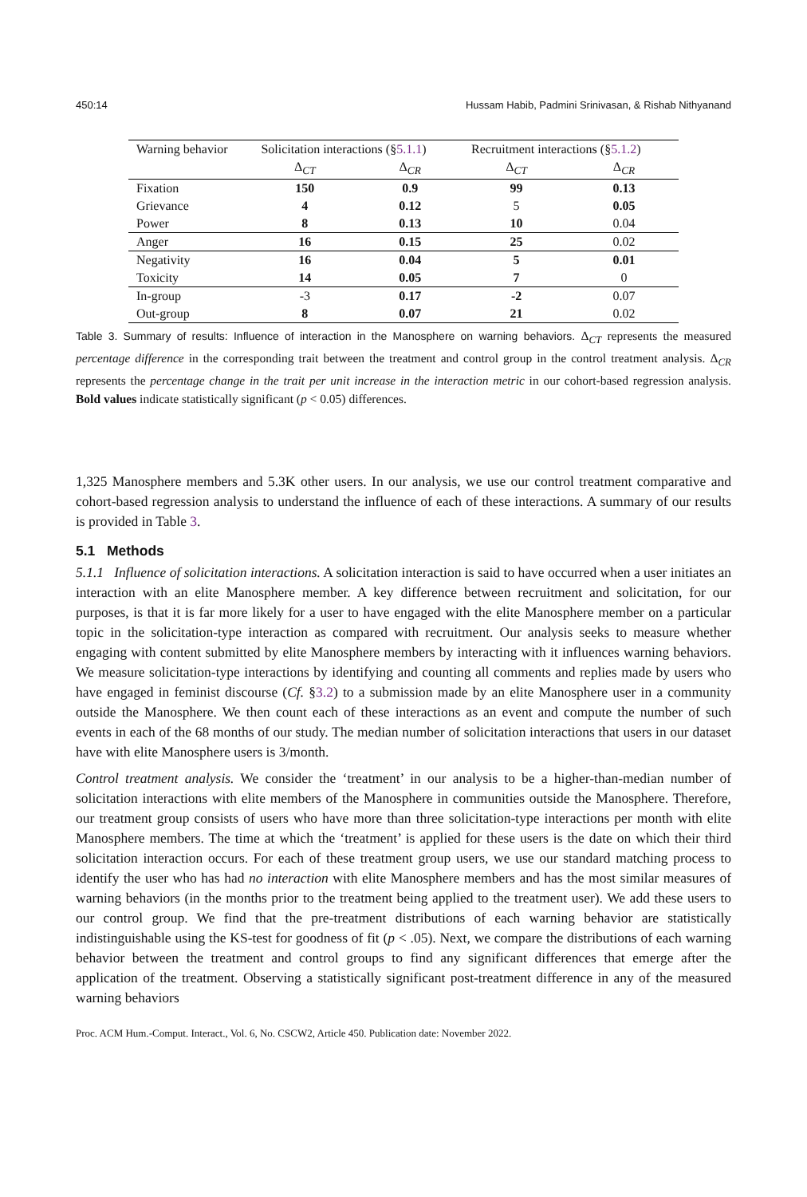450:14 Hussam Habib, Padmini Srinivasan, & Rishab Nithyanand
| Warning behavior | Solicitation interactions (§ 5.1.1 ) | | Recruitment interactions (§ 5.1.2 ) | |
| --- | --- | --- | --- | --- |
| | Δ<sub>CT</sub> | Δ<sub>CR</sub> | Δ<sub>CT</sub> | Δ<sub>CR</sub> |
| Fixation | 150 | 0.9 | 99 | 0.13 |
| Grievance | 4 | 0.12 | 5 | 0.05 |
| Power | 8 | 0.13 | 10 | 0.04 |
| Anger | 16 | 0.15 | 25 | 0.02 |
| Negativity | 16 | 0.04 | 5 | 0.01 |
| Toxicity | 14 | 0.05 | 7 | 0 |
| In-group | -3 | 0.17 | -2 | 0.07 |
| Out-group | 8 | 0.07 | 21 | 0.02 |
Table 3. Summary of results: Influence of interaction in the Manosphere on warning behaviors. Δ<sub>CT</sub> represents the measured percentage difference in the corresponding trait between the treatment and control group in the control treatment analysis. Δ<sub>CR</sub> represents the percentage change in the trait per unit increase in the interaction metric in our cohort-based regression analysis. Bold values indicate statistically significant (p < 0.05) differences.
1,325 Manosphere members and 5.3K other users. In our analysis, we use our control treatment comparative and cohort-based regression analysis to understand the influence of each of these interactions. A summary of our results is provided in Table 3.
5.1 Methods
5.1.1 Influence of solicitation interactions. A solicitation interaction is said to have occurred when a user initiates an interaction with an elite Manosphere member. A key difference between recruitment and solicitation, for our purposes, is that it is far more likely for a user to have engaged with the elite Manosphere member on a particular topic in the solicitation-type interaction as compared with recruitment. Our analysis seeks to measure whether engaging with content submitted by elite Manosphere members by interacting with it influences warning behaviors. We measure solicitation-type interactions by identifying and counting all comments and replies made by users who have engaged in feminist discourse (Cf. §3.2) to a submission made by an elite Manosphere user in a community outside the Manosphere. We then count each of these interactions as an event and compute the number of such events in each of the 68 months of our study. The median number of solicitation interactions that users in our dataset have with elite Manosphere users is 3/month.
Control treatment analysis. We consider the ‘treatment’ in our analysis to be a higher-than-median number of solicitation interactions with elite members of the Manosphere in communities outside the Manosphere. Therefore, our treatment group consists of users who have more than three solicitation-type interactions per month with elite Manosphere members. The time at which the ‘treatment’ is applied for these users is the date on which their third solicitation interaction occurs. For each of these treatment group users, we use our standard matching process to identify the user who has had no interaction with elite Manosphere members and has the most similar measures of warning behaviors (in the months prior to the treatment being applied to the treatment user). We add these users to our control group. We find that the pre-treatment distributions of each warning behavior are statistically indistinguishable using the KS-test for goodness of fit (p < .05). Next, we compare the distributions of each warning behavior between the treatment and control groups to find any significant differences that emerge after the application of the treatment. Observing a statistically significant post-treatment difference in any of the measured warning behaviors
Proc. ACM Hum.-Comput. Interact., Vol. 6, No. CSCW2, Article 450. Publication date: November 2022.